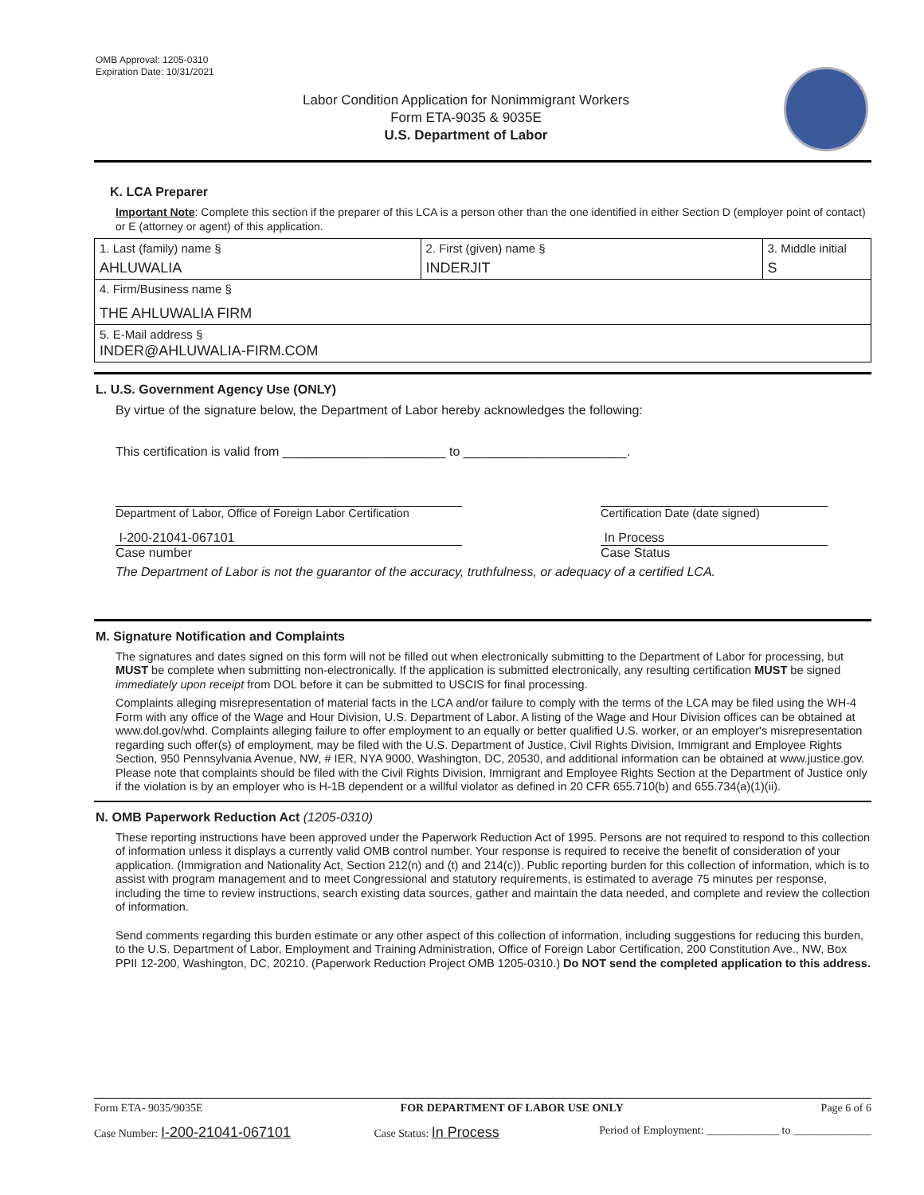OMB Approval: 1205-0310
Expiration Date: 10/31/2021
Labor Condition Application for Nonimmigrant Workers
Form ETA-9035 & 9035E
U.S. Department of Labor
K. LCA Preparer
Important Note: Complete this section if the preparer of this LCA is a person other than the one identified in either Section D (employer point of contact) or E (attorney or agent) of this application.
| 1. Last (family) name § AHLUWALIA | 2. First (given) name § INDERJIT | 3. Middle initial S |
| 4. Firm/Business name § THE AHLUWALIA FIRM | | |
| 5. E-Mail address § INDER@AHLUWALIA-FIRM.COM | | |
L. U.S. Government Agency Use (ONLY)
By virtue of the signature below, the Department of Labor hereby acknowledges the following:
This certification is valid from _______________________ to _______________________.
Department of Labor, Office of Foreign Labor Certification
Certification Date (date signed)
I-200-21041-067101
Case number
In Process
Case Status
The Department of Labor is not the guarantor of the accuracy, truthfulness, or adequacy of a certified LCA.
M. Signature Notification and Complaints
The signatures and dates signed on this form will not be filled out when electronically submitting to the Department of Labor for processing, but MUST be complete when submitting non-electronically. If the application is submitted electronically, any resulting certification MUST be signed immediately upon receipt from DOL before it can be submitted to USCIS for final processing.
Complaints alleging misrepresentation of material facts in the LCA and/or failure to comply with the terms of the LCA may be filed using the WH-4 Form with any office of the Wage and Hour Division, U.S. Department of Labor. A listing of the Wage and Hour Division offices can be obtained at www.dol.gov/whd. Complaints alleging failure to offer employment to an equally or better qualified U.S. worker, or an employer's misrepresentation regarding such offer(s) of employment, may be filed with the U.S. Department of Justice, Civil Rights Division, Immigrant and Employee Rights Section, 950 Pennsylvania Avenue, NW, # IER, NYA 9000, Washington, DC, 20530, and additional information can be obtained at www.justice.gov. Please note that complaints should be filed with the Civil Rights Division, Immigrant and Employee Rights Section at the Department of Justice only if the violation is by an employer who is H-1B dependent or a willful violator as defined in 20 CFR 655.710(b) and 655.734(a)(1)(ii).
N. OMB Paperwork Reduction Act (1205-0310)
These reporting instructions have been approved under the Paperwork Reduction Act of 1995. Persons are not required to respond to this collection of information unless it displays a currently valid OMB control number. Your response is required to receive the benefit of consideration of your application. (Immigration and Nationality Act, Section 212(n) and (t) and 214(c)). Public reporting burden for this collection of information, which is to assist with program management and to meet Congressional and statutory requirements, is estimated to average 75 minutes per response, including the time to review instructions, search existing data sources, gather and maintain the data needed, and complete and review the collection of information.
Send comments regarding this burden estimate or any other aspect of this collection of information, including suggestions for reducing this burden, to the U.S. Department of Labor, Employment and Training Administration, Office of Foreign Labor Certification, 200 Constitution Ave., NW, Box PPII 12-200, Washington, DC, 20210. (Paperwork Reduction Project OMB 1205-0310.) Do NOT send the completed application to this address.
Form ETA- 9035/9035E FOR DEPARTMENT OF LABOR USE ONLY Page 6 of 6
Case Number: I-200-21041-067101 Case Status: In Process Period of Employment: _____________ to ______________